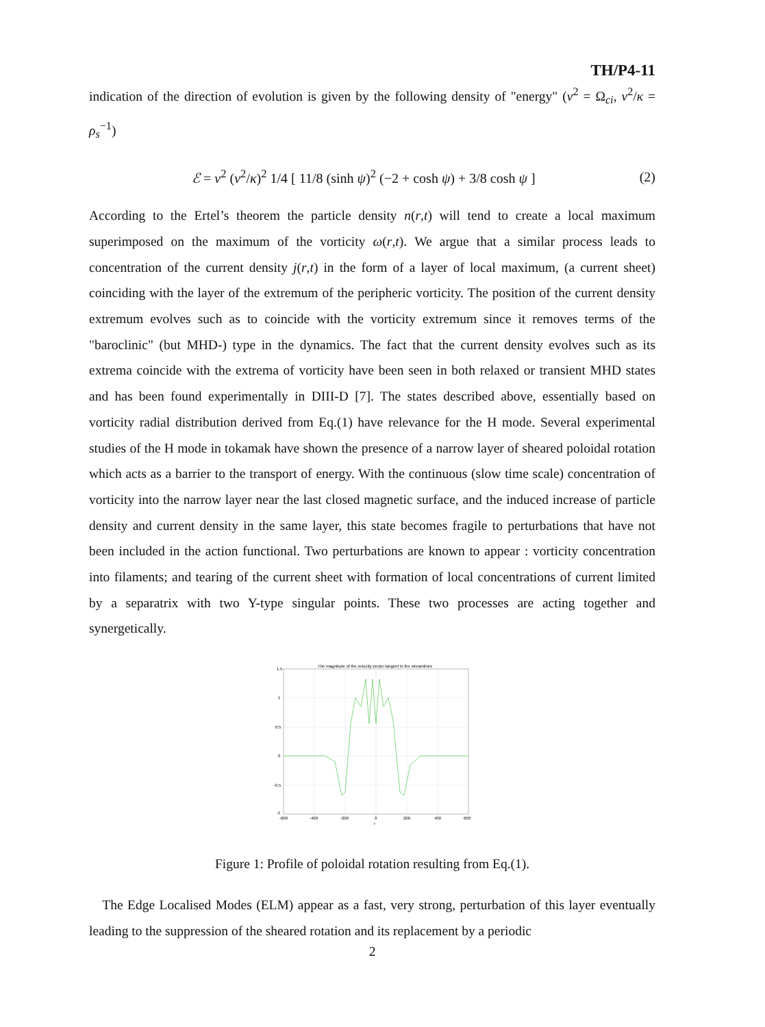TH/P4-11
indication of the direction of evolution is given by the following density of "energy" (ν<sup>2</sup> = Ω<sub>ci</sub>, ν<sup>2</sup>/κ = ρ<sub>s</sub><sup>−1</sup>)
ℰ = ν<sup>2</sup> (ν<sup>2</sup>/κ)<sup>2</sup> 1/4 [ 11/8 (sinh ψ)<sup>2</sup> (−2 + cosh ψ) + 3/8 cosh ψ ] (2)
According to the Ertel’s theorem the particle density n(r,t) will tend to create a local maximum superimposed on the maximum of the vorticity ω(r,t). We argue that a similar process leads to concentration of the current density j(r,t) in the form of a layer of local maximum, (a current sheet) coinciding with the layer of the extremum of the peripheric vorticity. The position of the current density extremum evolves such as to coincide with the vorticity extremum since it removes terms of the "baroclinic" (but MHD-) type in the dynamics. The fact that the current density evolves such as its extrema coincide with the extrema of vorticity have been seen in both relaxed or transient MHD states and has been found experimentally in DIII-D [7]. The states described above, essentially based on vorticity radial distribution derived from Eq.(1) have relevance for the H mode. Several experimental studies of the H mode in tokamak have shown the presence of a narrow layer of sheared poloidal rotation which acts as a barrier to the transport of energy. With the continuous (slow time scale) concentration of vorticity into the narrow layer near the last closed magnetic surface, and the induced increase of particle density and current density in the same layer, this state becomes fragile to perturbations that have not been included in the action functional. Two perturbations are known to appear : vorticity concentration into filaments; and tearing of the current sheet with formation of local concentrations of current limited by a separatrix with two Y-type singular points. These two processes are acting together and synergetically.
The magnitude of the velocity vector tangent to the streamlines
1.5
1
0.5
0
-0.5
-1
-600
-400
-200
0
200
400
600
r
Figure 1: Profile of poloidal rotation resulting from Eq.(1).
The Edge Localised Modes (ELM) appear as a fast, very strong, perturbation of this layer eventually leading to the suppression of the sheared rotation and its replacement by a periodic
2